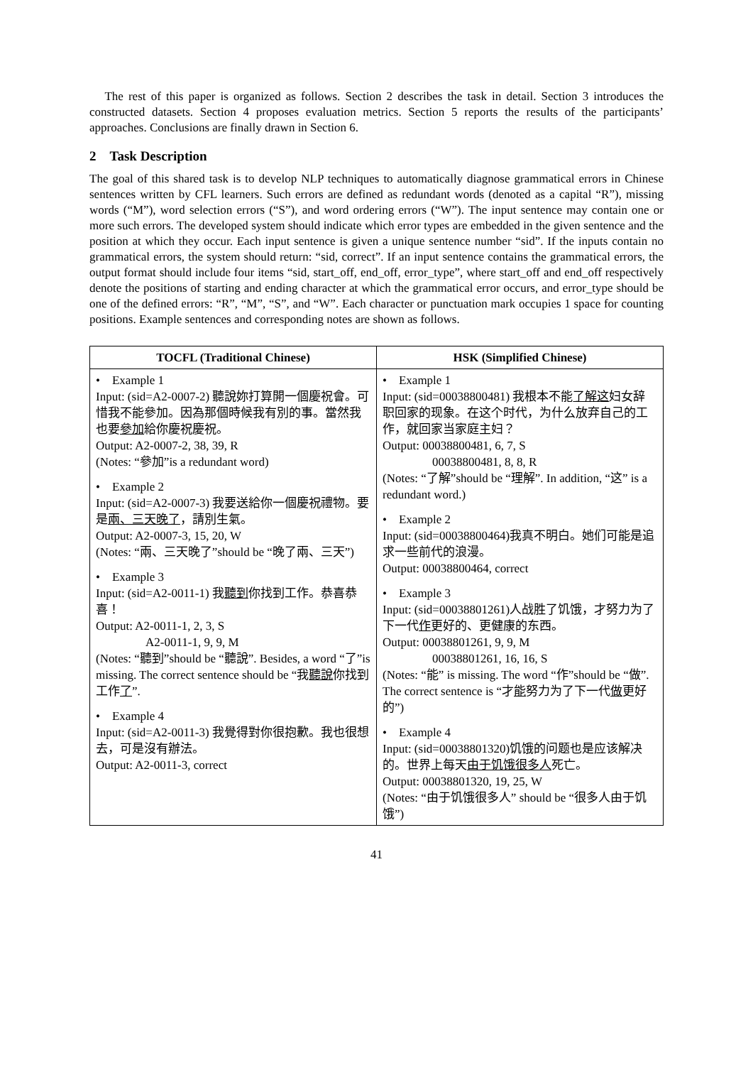The rest of this paper is organized as follows. Section 2 describes the task in detail. Section 3 introduces the constructed datasets. Section 4 proposes evaluation metrics. Section 5 reports the results of the participants’ approaches. Conclusions are finally drawn in Section 6.
2 Task Description
The goal of this shared task is to develop NLP techniques to automatically diagnose grammatical errors in Chinese sentences written by CFL learners. Such errors are defined as redundant words (denoted as a capital “R”), missing words (“M”), word selection errors (“S”), and word ordering errors (“W”). The input sentence may contain one or more such errors. The developed system should indicate which error types are embedded in the given sentence and the position at which they occur. Each input sentence is given a unique sentence number “sid”. If the inputs contain no grammatical errors, the system should return: “sid, correct”. If an input sentence contains the grammatical errors, the output format should include four items “sid, start_off, end_off, error_type”, where start_off and end_off respectively denote the positions of starting and ending character at which the grammatical error occurs, and error_type should be one of the defined errors: “R”, “M”, “S”, and “W”. Each character or punctuation mark occupies 1 space for counting positions. Example sentences and corresponding notes are shown as follows.
| TOCFL (Traditional Chinese) | HSK (Simplified Chinese) |
| --- | --- |
| • Example 1 Input: (sid=A2-0007-2) 聽說妳打算開一個慶祝會。可惜我不能參加。因為那個時候我有別的事。當然我也要 參加 給你慶祝慶祝。 Output: A2-0007-2, 38, 39, R (Notes: “參加”is a redundant word) • Example 2 Input: (sid=A2-0007-3) 我要送給你一個慶祝禮物。要是 兩、三天晚了 ，請別生氣。 Output: A2-0007-3, 15, 20, W (Notes: “兩、三天晚了”should be “晚了兩、三天”) • Example 3 Input: (sid=A2-0011-1) 我 聽到 你找到工作。恭喜恭喜！ Output: A2-0011-1, 2, 3, S A2-0011-1, 9, 9, M (Notes: “聽到”should be “聽說”. Besides, a word “了”is missing. The correct sentence should be “我 聽說 你找到工作 了 ”. • Example 4 Input: (sid=A2-0011-3) 我覺得對你很抱歉。我也很想去，可是沒有辦法。 Output: A2-0011-3, correct | • Example 1 Input: (sid=00038800481) 我根本不能 了解这 妇女辞职回家的现象。在这个时代，为什么放弃自己的工作，就回家当家庭主妇？ Output: 00038800481, 6, 7, S 00038800481, 8, 8, R (Notes: “了解”should be “理解”. In addition, “这” is a redundant word.) • Example 2 Input: (sid=00038800464)我真不明白。她们可能是追求一些前代的浪漫。 Output: 00038800464, correct • Example 3 Input: (sid=00038801261)人战胜了饥饿，才努力为了下一代 作 更好的、更健康的东西。 Output: 00038801261, 9, 9, M 00038801261, 16, 16, S (Notes: “能” is missing. The word “作”should be “做”. The correct sentence is “才 能 努力为了下一代 做 更好的”) • Example 4 Input: (sid=00038801320)饥饿的问题也是应该解决的。世界上每天 由于饥饿很多人 死亡。 Output: 00038801320, 19, 25, W (Notes: “由于饥饿很多人” should be “很多人由于饥饿”) |
41